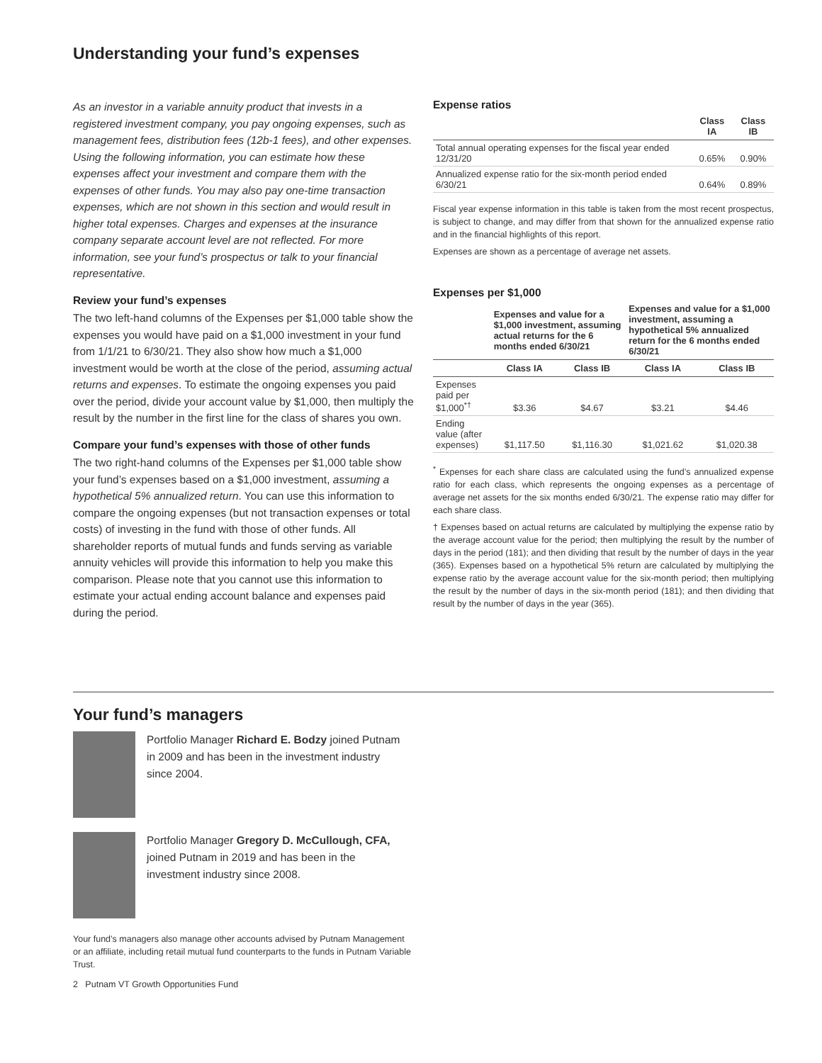Understanding your fund’s expenses
As an investor in a variable annuity product that invests in a registered investment company, you pay ongoing expenses, such as management fees, distribution fees (12b-1 fees), and other expenses. Using the following information, you can estimate how these expenses affect your investment and compare them with the expenses of other funds. You may also pay one-time transaction expenses, which are not shown in this section and would result in higher total expenses. Charges and expenses at the insurance company separate account level are not reflected. For more information, see your fund’s prospectus or talk to your financial representative.
Review your fund’s expenses
The two left-hand columns of the Expenses per $1,000 table show the expenses you would have paid on a $1,000 investment in your fund from 1/1/21 to 6/30/21. They also show how much a $1,000 investment would be worth at the close of the period, assuming actual returns and expenses. To estimate the ongoing expenses you paid over the period, divide your account value by $1,000, then multiply the result by the number in the first line for the class of shares you own.
Compare your fund’s expenses with those of other funds
The two right-hand columns of the Expenses per $1,000 table show your fund’s expenses based on a $1,000 investment, assuming a hypothetical 5% annualized return. You can use this information to compare the ongoing expenses (but not transaction expenses or total costs) of investing in the fund with those of other funds. All shareholder reports of mutual funds and funds serving as variable annuity vehicles will provide this information to help you make this comparison. Please note that you cannot use this information to estimate your actual ending account balance and expenses paid during the period.
Expense ratios
| | Class IA | Class IB |
| --- | --- | --- |
| Total annual operating expenses for the fiscal year ended 12/31/20 | 0.65% | 0.90% |
| Annualized expense ratio for the six-month period ended 6/30/21 | 0.64% | 0.89% |
Fiscal year expense information in this table is taken from the most recent prospectus, is subject to change, and may differ from that shown for the annualized expense ratio and in the financial highlights of this report.
Expenses are shown as a percentage of average net assets.
Expenses per $1,000
| | Expenses and value for a $1,000 investment, assuming actual returns for the 6 months ended 6/30/21 | | Expenses and value for a $1,000 investment, assuming a hypothetical 5% annualized return for the 6 months ended 6/30/21 | |
| --- | --- | --- | --- | --- |
| | Class IA | Class IB | Class IA | Class IB |
| Expenses paid per $1,000<sup>*†</sup> | $3.36 | $4.67 | $3.21 | $4.46 |
| Ending value (after expenses) | $1,117.50 | $1,116.30 | $1,021.62 | $1,020.38 |
<sup>*</sup> Expenses for each share class are calculated using the fund’s annualized expense ratio for each class, which represents the ongoing expenses as a percentage of average net assets for the six months ended 6/30/21. The expense ratio may differ for each share class.
† Expenses based on actual returns are calculated by multiplying the expense ratio by the average account value for the period; then multiplying the result by the number of days in the period (181); and then dividing that result by the number of days in the year (365). Expenses based on a hypothetical 5% return are calculated by multiplying the expense ratio by the average account value for the six-month period; then multiplying the result by the number of days in the six-month period (181); and then dividing that result by the number of days in the year (365).
Your fund’s managers
Portfolio Manager Richard E. Bodzy joined Putnam in 2009 and has been in the investment industry since 2004.
Portfolio Manager Gregory D. McCullough, CFA, joined Putnam in 2019 and has been in the investment industry since 2008.
Your fund’s managers also manage other accounts advised by Putnam Management or an affiliate, including retail mutual fund counterparts to the funds in Putnam Variable Trust.
2 Putnam VT Growth Opportunities Fund